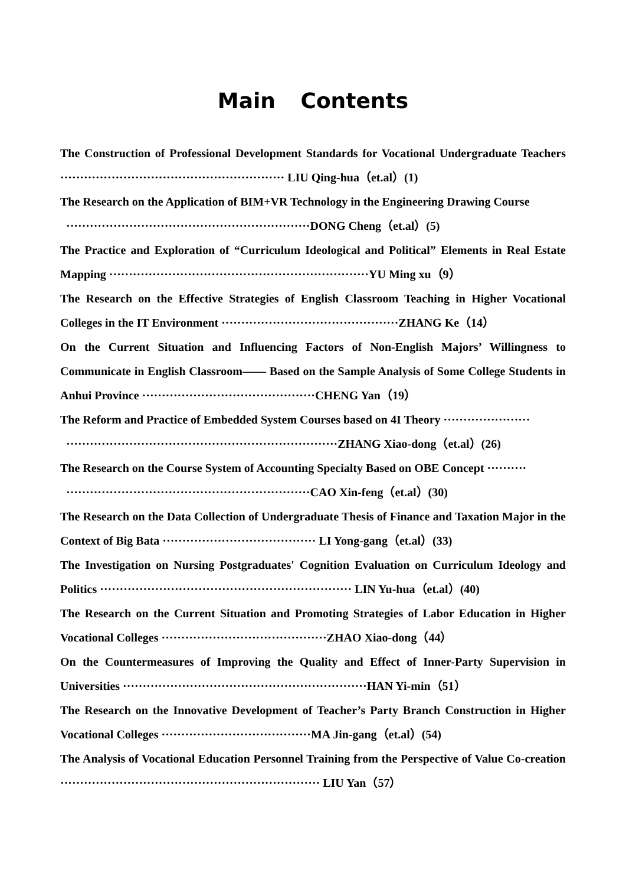Main Contents
The Construction of Professional Development Standards for Vocational Undergraduate Teachers ························································· LIU Qing-hua（et.al）(1)
The Research on the Application of BIM+VR Technology in the Engineering Drawing Course
······························································DONG Cheng（et.al）(5)
The Practice and Exploration of “Curriculum Ideological and Political” Elements in Real Estate Mapping ··································································YU Ming xu（9）
The Research on the Effective Strategies of English Classroom Teaching in Higher Vocational Colleges in the IT Environment ·············································ZHANG Ke（14）
On the Current Situation and Influencing Factors of Non-English Majors’ Willingness to Communicate in English Classroom—— Based on the Sample Analysis of Some College Students in Anhui Province ············································CHENG Yan（19）
The Reform and Practice of Embedded System Courses based on 4I Theory ······················
·····································································ZHANG Xiao-dong（et.al）(26)
The Research on the Course System of Accounting Specialty Based on OBE Concept ··········
······························································CAO Xin-feng（et.al）(30)
The Research on the Data Collection of Undergraduate Thesis of Finance and Taxation Major in the Context of Big Bata ······································· LI Yong-gang（et.al）(33)
The Investigation on Nursing Postgraduates' Cognition Evaluation on Curriculum Ideology and Politics ································································ LIN Yu-hua（et.al）(40)
The Research on the Current Situation and Promoting Strategies of Labor Education in Higher Vocational Colleges ··········································ZHAO Xiao-dong（44）
On the Countermeasures of Improving the Quality and Effect of Inner-Party Supervision in Universities ······························································HAN Yi-min（51）
The Research on the Innovative Development of Teacher’s Party Branch Construction in Higher Vocational Colleges ······································MA Jin-gang（et.al）(54)
The Analysis of Vocational Education Personnel Training from the Perspective of Value Co-creation ·································································· LIU Yan（57）